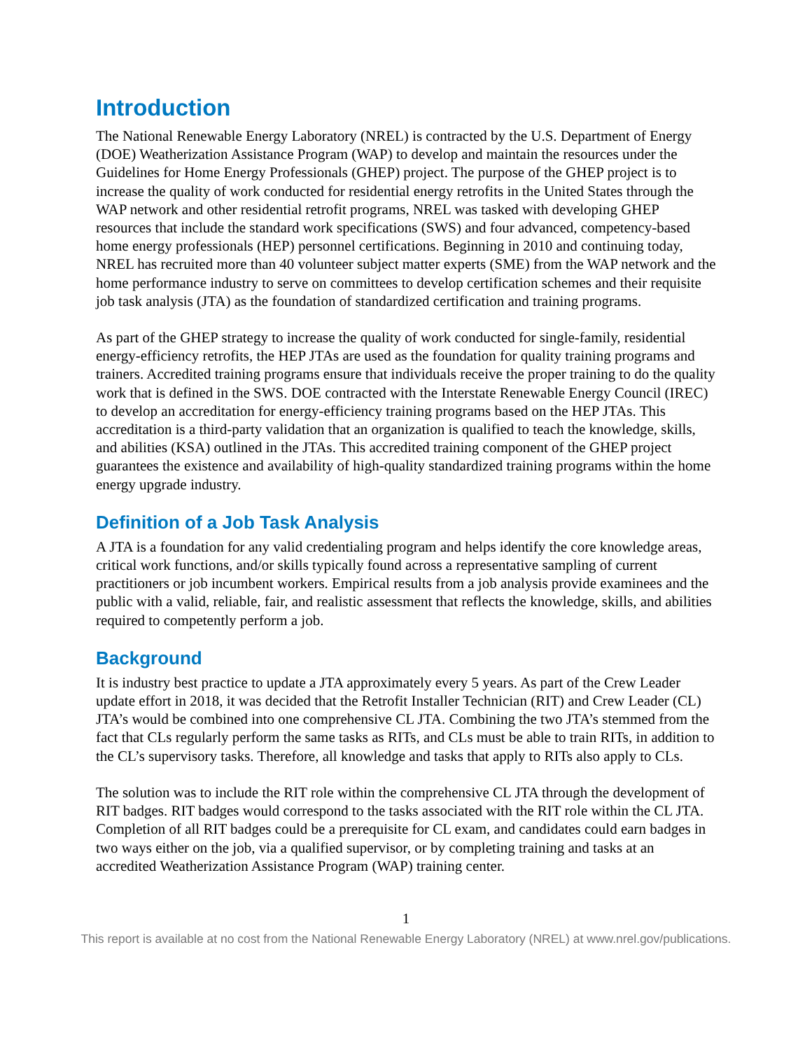Introduction
The National Renewable Energy Laboratory (NREL) is contracted by the U.S. Department of Energy (DOE) Weatherization Assistance Program (WAP) to develop and maintain the resources under the Guidelines for Home Energy Professionals (GHEP) project. The purpose of the GHEP project is to increase the quality of work conducted for residential energy retrofits in the United States through the WAP network and other residential retrofit programs, NREL was tasked with developing GHEP resources that include the standard work specifications (SWS) and four advanced, competency-based home energy professionals (HEP) personnel certifications. Beginning in 2010 and continuing today, NREL has recruited more than 40 volunteer subject matter experts (SME) from the WAP network and the home performance industry to serve on committees to develop certification schemes and their requisite job task analysis (JTA) as the foundation of standardized certification and training programs.
As part of the GHEP strategy to increase the quality of work conducted for single-family, residential energy-efficiency retrofits, the HEP JTAs are used as the foundation for quality training programs and trainers. Accredited training programs ensure that individuals receive the proper training to do the quality work that is defined in the SWS. DOE contracted with the Interstate Renewable Energy Council (IREC) to develop an accreditation for energy-efficiency training programs based on the HEP JTAs. This accreditation is a third-party validation that an organization is qualified to teach the knowledge, skills, and abilities (KSA) outlined in the JTAs. This accredited training component of the GHEP project guarantees the existence and availability of high-quality standardized training programs within the home energy upgrade industry.
Definition of a Job Task Analysis
A JTA is a foundation for any valid credentialing program and helps identify the core knowledge areas, critical work functions, and/or skills typically found across a representative sampling of current practitioners or job incumbent workers. Empirical results from a job analysis provide examinees and the public with a valid, reliable, fair, and realistic assessment that reflects the knowledge, skills, and abilities required to competently perform a job.
Background
It is industry best practice to update a JTA approximately every 5 years. As part of the Crew Leader update effort in 2018, it was decided that the Retrofit Installer Technician (RIT) and Crew Leader (CL) JTA’s would be combined into one comprehensive CL JTA. Combining the two JTA’s stemmed from the fact that CLs regularly perform the same tasks as RITs, and CLs must be able to train RITs, in addition to the CL’s supervisory tasks. Therefore, all knowledge and tasks that apply to RITs also apply to CLs.
The solution was to include the RIT role within the comprehensive CL JTA through the development of RIT badges. RIT badges would correspond to the tasks associated with the RIT role within the CL JTA. Completion of all RIT badges could be a prerequisite for CL exam, and candidates could earn badges in two ways either on the job, via a qualified supervisor, or by completing training and tasks at an accredited Weatherization Assistance Program (WAP) training center.
1
This report is available at no cost from the National Renewable Energy Laboratory (NREL) at www.nrel.gov/publications.